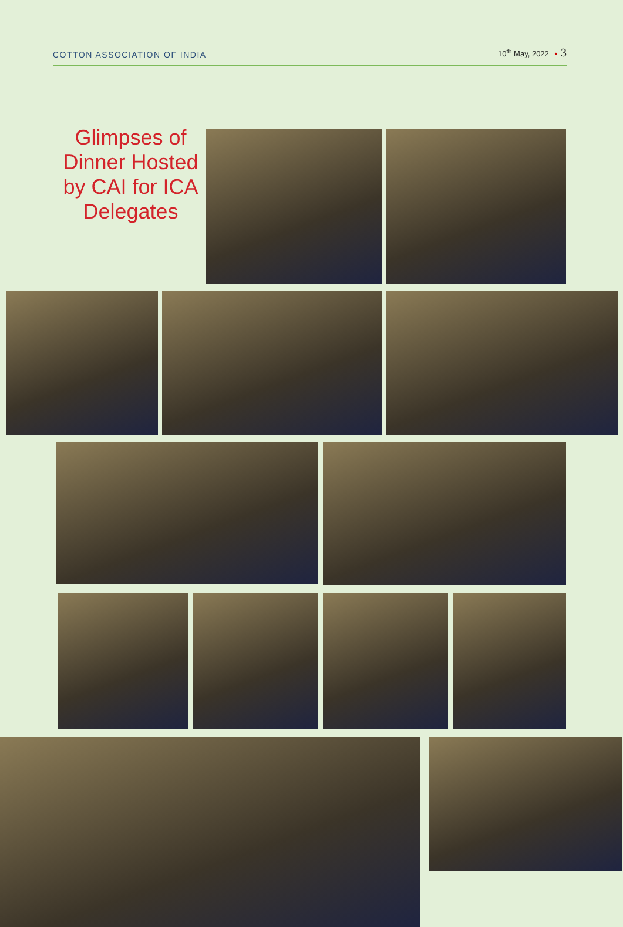COTTON ASSOCIATION OF INDIA
10<sup>th</sup> May, 2022 • 3
Glimpses of Dinner Hosted by CAI for ICA Delegates